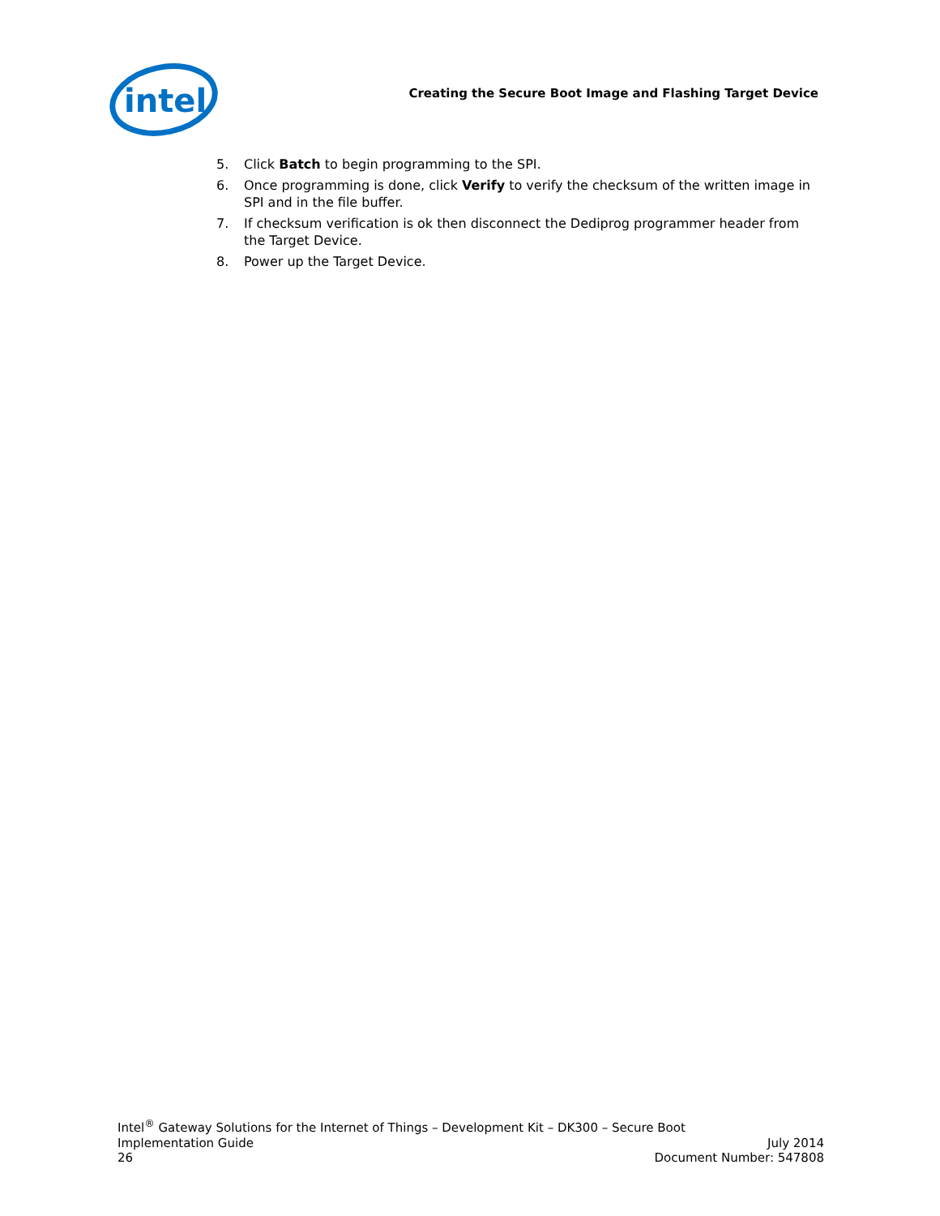intel
Creating the Secure Boot Image and Flashing Target Device
5. Click Batch to begin programming to the SPI.
6. Once programming is done, click Verify to verify the checksum of the written image in SPI and in the file buffer.
7. If checksum verification is ok then disconnect the Dediprog programmer header from the Target Device.
8. Power up the Target Device.
Intel<sup>®</sup> Gateway Solutions for the Internet of Things – Development Kit – DK300 – Secure Boot
Implementation Guide July 2014
26 Document Number: 547808